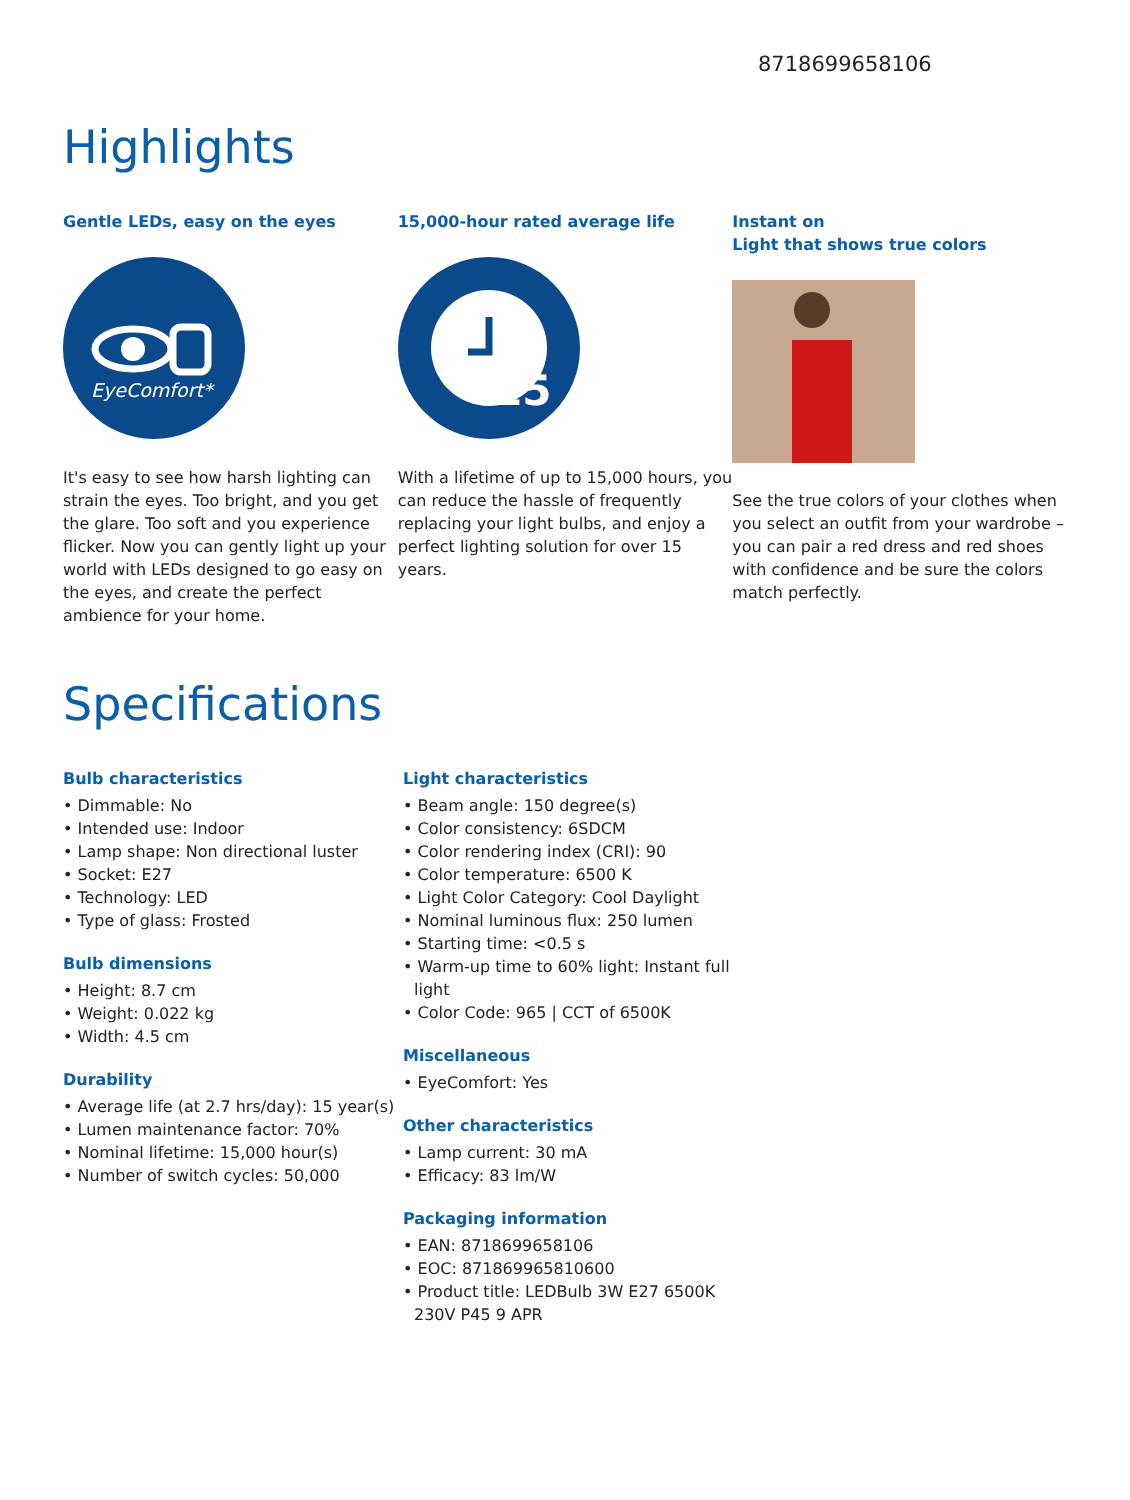8718699658106
Highlights
Gentle LEDs, easy on the eyes
EyeComfort*
It's easy to see how harsh lighting can strain the eyes. Too bright, and you get the glare. Too soft and you experience flicker. Now you can gently light up your world with LEDs designed to go easy on the eyes, and create the perfect ambience for your home.
15,000-hour rated average life
15
With a lifetime of up to 15,000 hours, you can reduce the hassle of frequently replacing your light bulbs, and enjoy a perfect lighting solution for over 15 years.
Instant on
Light that shows true colors
See the true colors of your clothes when you select an outfit from your wardrobe – you can pair a red dress and red shoes with confidence and be sure the colors match perfectly.
Specifications
Bulb characteristics
• Dimmable: No
• Intended use: Indoor
• Lamp shape: Non directional luster
• Socket: E27
• Technology: LED
• Type of glass: Frosted
Bulb dimensions
• Height: 8.7 cm
• Weight: 0.022 kg
• Width: 4.5 cm
Durability
• Average life (at 2.7 hrs/day): 15 year(s)
• Lumen maintenance factor: 70%
• Nominal lifetime: 15,000 hour(s)
• Number of switch cycles: 50,000
Light characteristics
• Beam angle: 150 degree(s)
• Color consistency: 6SDCM
• Color rendering index (CRI): 90
• Color temperature: 6500 K
• Light Color Category: Cool Daylight
• Nominal luminous flux: 250 lumen
• Starting time: <0.5 s
• Warm-up time to 60% light: Instant full light
• Color Code: 965 | CCT of 6500K
Miscellaneous
• EyeComfort: Yes
Other characteristics
• Lamp current: 30 mA
• Efficacy: 83 lm/W
Packaging information
• EAN: 8718699658106
• EOC: 871869965810600
• Product title: LEDBulb 3W E27 6500K 230V P45 9 APR